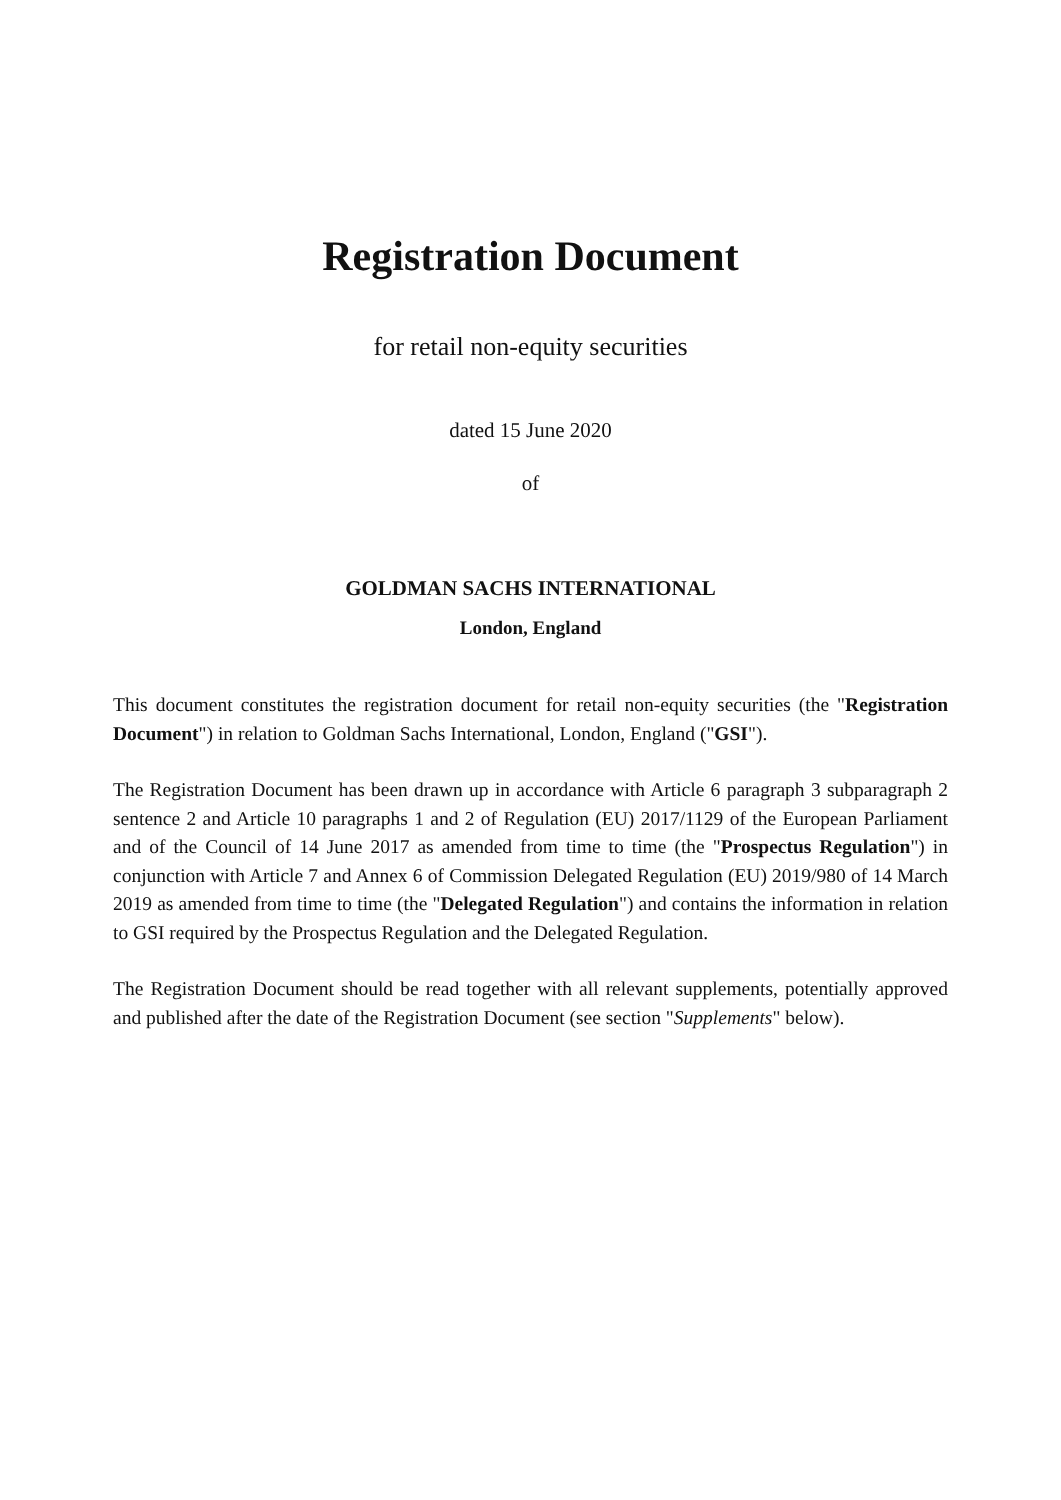Registration Document
for retail non-equity securities
dated 15 June 2020
of
GOLDMAN SACHS INTERNATIONAL
London, England
This document constitutes the registration document for retail non-equity securities (the "Registration Document") in relation to Goldman Sachs International, London, England ("GSI").
The Registration Document has been drawn up in accordance with Article 6 paragraph 3 subparagraph 2 sentence 2 and Article 10 paragraphs 1 and 2 of Regulation (EU) 2017/1129 of the European Parliament and of the Council of 14 June 2017 as amended from time to time (the "Prospectus Regulation") in conjunction with Article 7 and Annex 6 of Commission Delegated Regulation (EU) 2019/980 of 14 March 2019 as amended from time to time (the "Delegated Regulation") and contains the information in relation to GSI required by the Prospectus Regulation and the Delegated Regulation.
The Registration Document should be read together with all relevant supplements, potentially approved and published after the date of the Registration Document (see section "Supplements" below).